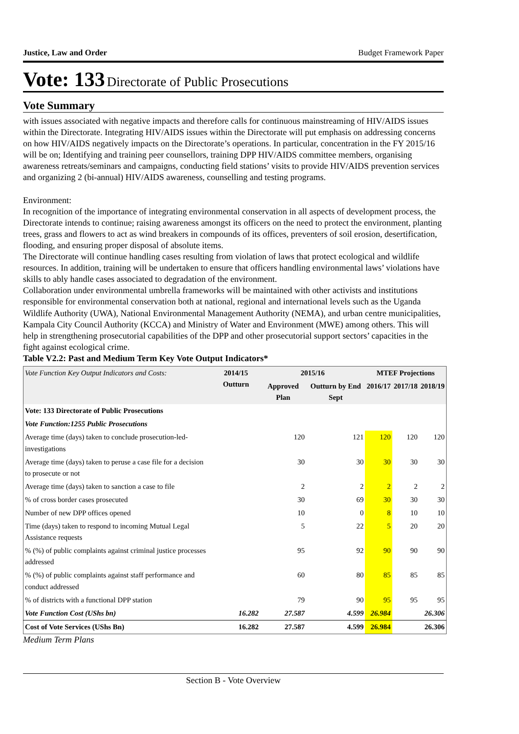Justice, Law and Order Budget Framework Paper
Vote: 133 Directorate of Public Prosecutions
Vote Summary
with issues associated with negative impacts and therefore calls for continuous mainstreaming of HIV/AIDS issues within the Directorate. Integrating HIV/AIDS issues within the Directorate will put emphasis on addressing concerns on how HIV/AIDS negatively impacts on the Directorate’s operations. In particular, concentration in the FY 2015/16 will be on; Identifying and training peer counsellors, training DPP HIV/AIDS committee members, organising awareness retreats/seminars and campaigns, conducting field stations’ visits to provide HIV/AIDS prevention services and organizing 2 (bi-annual) HIV/AIDS awareness, counselling and testing programs.
Environment:
In recognition of the importance of integrating environmental conservation in all aspects of development process, the Directorate intends to continue; raising awareness amongst its officers on the need to protect the environment, planting trees, grass and flowers to act as wind breakers in compounds of its offices, preventers of soil erosion, desertification, flooding, and ensuring proper disposal of absolute items.
The Directorate will continue handling cases resulting from violation of laws that protect ecological and wildlife resources. In addition, training will be undertaken to ensure that officers handling environmental laws’ violations have skills to ably handle cases associated to degradation of the environment.
Collaboration under environmental umbrella frameworks will be maintained with other activists and institutions responsible for environmental conservation both at national, regional and international levels such as the Uganda Wildlife Authority (UWA), National Environmental Management Authority (NEMA), and urban centre municipalities, Kampala City Council Authority (KCCA) and Ministry of Water and Environment (MWE) among others. This will help in strengthening prosecutorial capabilities of the DPP and other prosecutorial support sectors’ capacities in the fight against ecological crime.
Table V2.2: Past and Medium Term Key Vote Output Indicators*
| Vote Function Key Output Indicators and Costs: | 2014/15 Outturn | 2015/16 | | MTEF Projections | | |
| --- | --- | --- | --- | --- | --- | --- |
| | | Approved Plan | Outturn by End Sept | 2016/17 | 2017/18 | 2018/19 |
| Vote: 133 Directorate of Public Prosecutions | | | | | | |
| Vote Function:1255 Public Prosecutions | | | | | | |
| Average time (days) taken to conclude prosecution-led-investigations | | 120 | 121 | 120 | 120 | 120 |
| Average time (days) taken to peruse a case file for a decision to prosecute or not | | 30 | 30 | 30 | 30 | 30 |
| Average time (days) taken to sanction a case to file | | 2 | 2 | 2 | 2 | 2 |
| % of cross border cases prosecuted | | 30 | 69 | 30 | 30 | 30 |
| Number of new DPP offices opened | | 10 | 0 | 8 | 10 | 10 |
| Time (days) taken to respond to incoming Mutual Legal Assistance requests | | 5 | 22 | 5 | 20 | 20 |
| % (%) of public complaints against criminal justice processes addressed | | 95 | 92 | 90 | 90 | 90 |
| % (%) of public complaints against staff performance and conduct addressed | | 60 | 80 | 85 | 85 | 85 |
| % of districts with a functional DPP station | | 79 | 90 | 95 | 95 | 95 |
| Vote Function Cost (UShs bn) | 16.282 | 27.587 | 4.599 | 26.984 | | 26.306 |
| Cost of Vote Services (UShs Bn) | 16.282 | 27.587 | 4.599 | 26.984 | | 26.306 |
Medium Term Plans
Section B - Vote Overview